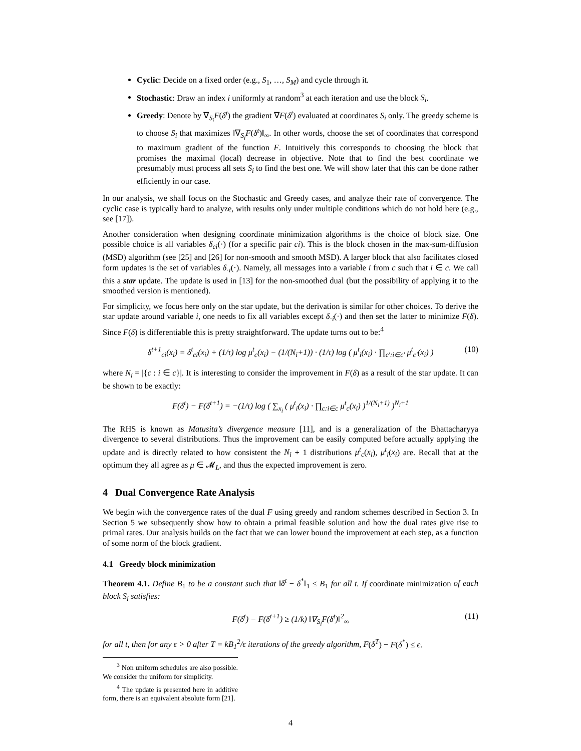Cyclic: Decide on a fixed order (e.g., S<sub>1</sub>, …, S<sub>M</sub>) and cycle through it.
Stochastic: Draw an index i uniformly at random<sup>3</sup> at each iteration and use the block S<sub>i</sub>.
Greedy: Denote by ∇<sub>S<sub>i</sub></sub>F(δ<sup>t</sup>) the gradient ∇F(δ<sup>t</sup>) evaluated at coordinates S<sub>i</sub> only. The greedy scheme is to choose S<sub>i</sub> that maximizes ‖∇<sub>S<sub>i</sub></sub>F(δ<sup>t</sup>)‖<sub>∞</sub>. In other words, choose the set of coordinates that correspond to maximum gradient of the function F. Intuitively this corresponds to choosing the block that promises the maximal (local) decrease in objective. Note that to find the best coordinate we presumably must process all sets S<sub>i</sub> to find the best one. We will show later that this can be done rather efficiently in our case.
In our analysis, we shall focus on the Stochastic and Greedy cases, and analyze their rate of convergence. The cyclic case is typically hard to analyze, with results only under multiple conditions which do not hold here (e.g., see [17]).
Another consideration when designing coordinate minimization algorithms is the choice of block size. One possible choice is all variables δ<sub>ci</sub>(·) (for a specific pair ci). This is the block chosen in the max-sum-diffusion (MSD) algorithm (see [25] and [26] for non-smooth and smooth MSD). A larger block that also facilitates closed form updates is the set of variables δ<sub>·i</sub>(·). Namely, all messages into a variable i from c such that i ∈ c. We call this a star update. The update is used in [13] for the non-smoothed dual (but the possibility of applying it to the smoothed version is mentioned).
For simplicity, we focus here only on the star update, but the derivation is similar for other choices. To derive the star update around variable i, one needs to fix all variables except δ<sub>·i</sub>(·) and then set the latter to minimize F(δ). Since F(δ) is differentiable this is pretty straightforward. The update turns out to be:<sup>4</sup>
δ<sup>t+1</sup><sub>ci</sub>(x<sub>i</sub>) = δ<sup>t</sup><sub>ci</sub>(x<sub>i</sub>) + (1/τ) log μ<sup>t</sup><sub>c</sub>(x<sub>i</sub>) − (1/(N<sub>i</sub>+1)) · (1/τ) log ( μ<sup>t</sup><sub>i</sub>(x<sub>i</sub>) · ∏<sub>c′:i∈c′</sub> μ<sup>t</sup><sub>c′</sub>(x<sub>i</sub>) ) (10)
where N<sub>i</sub> = |{c : i ∈ c}|. It is interesting to consider the improvement in F(δ) as a result of the star update. It can be shown to be exactly:
F(δ<sup>t</sup>) − F(δ<sup>t+1</sup>) = −(1/τ) log ( ∑<sub>x<sub>i</sub></sub> ( μ<sup>t</sup><sub>i</sub>(x<sub>i</sub>) · ∏<sub>c:i∈c</sub> μ<sup>t</sup><sub>c</sub>(x<sub>i</sub>) )<sup>1/(N<sub>i</sub>+1)</sup> )<sup>N<sub>i</sub>+1</sup>
The RHS is known as Matusita’s divergence measure [11], and is a generalization of the Bhattacharyya divergence to several distributions. Thus the improvement can be easily computed before actually applying the update and is directly related to how consistent the N<sub>i</sub> + 1 distributions μ<sup>t</sup><sub>c</sub>(x<sub>i</sub>), μ<sup>t</sup><sub>i</sub>(x<sub>i</sub>) are. Recall that at the optimum they all agree as μ ∈ 𝓜<sub>L</sub>, and thus the expected improvement is zero.
4 Dual Convergence Rate Analysis
We begin with the convergence rates of the dual F using greedy and random schemes described in Section 3. In Section 5 we subsequently show how to obtain a primal feasible solution and how the dual rates give rise to primal rates. Our analysis builds on the fact that we can lower bound the improvement at each step, as a function of some norm of the block gradient.
4.1 Greedy block minimization
Theorem 4.1. Define B<sub>1</sub> to be a constant such that ‖δ<sup>t</sup> − δ<sup>*</sup>‖<sub>1</sub> ≤ B<sub>1</sub> for all t. If coordinate minimization of each block S<sub>i</sub> satisfies:
F(δ<sup>t</sup>) − F(δ<sup>t+1</sup>) ≥ (1/k) ‖∇<sub>S<sub>i</sub></sub>F(δ<sup>t</sup>)‖<sup>2</sup><sub>∞</sub> (11)
for all t, then for any ϵ > 0 after T = kB<sub>1</sub><sup>2</sup>/ϵ iterations of the greedy algorithm, F(δ<sup>T</sup>) − F(δ<sup>*</sup>) ≤ ϵ.
<sup>3</sup> Non uniform schedules are also possible. We consider the uniform for simplicity.
<sup>4</sup> The update is presented here in additive form, there is an equivalent absolute form [21].
4